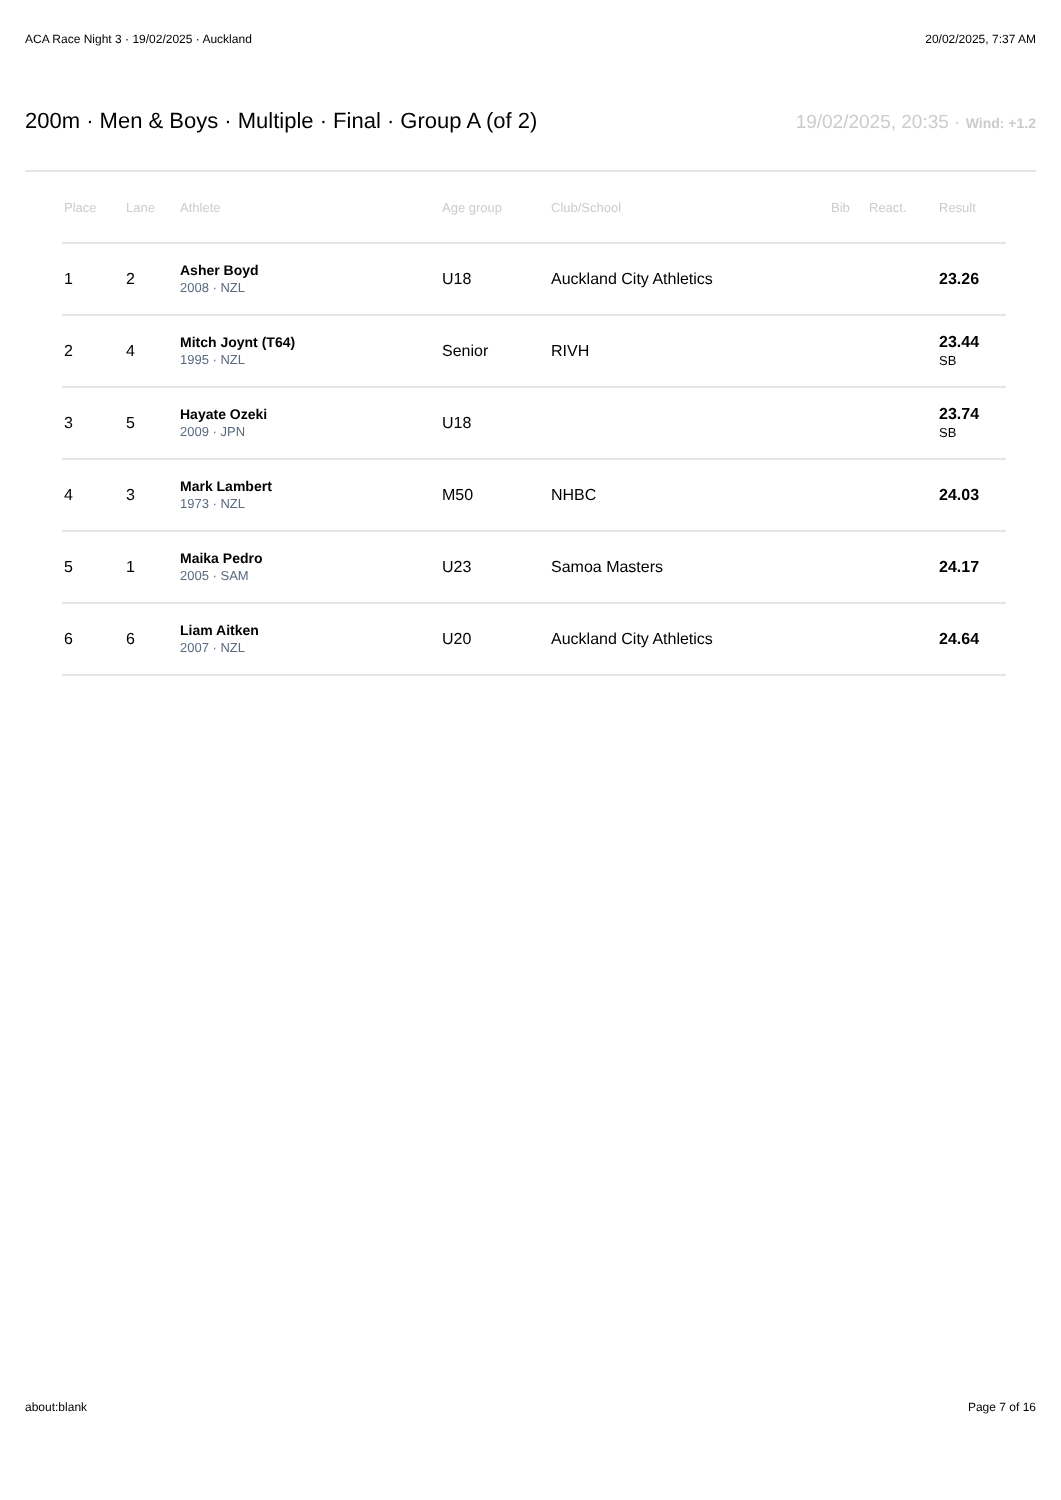ACA Race Night 3 · 19/02/2025 · Auckland 20/02/2025, 7:37 AM
200m · Men & Boys · Multiple · Final · Group A (of 2)
19/02/2025, 20:35 · Wind: +1.2
| Place | Lane | Athlete | Age group | Club/School | Bib | React. | Result |
| --- | --- | --- | --- | --- | --- | --- | --- |
| 1 | 2 | Asher Boyd 2008 · NZL | U18 | Auckland City Athletics | | | 23.26 |
| 2 | 4 | Mitch Joynt (T64) 1995 · NZL | Senior | RIVH | | | 23.44 SB |
| 3 | 5 | Hayate Ozeki 2009 · JPN | U18 | | | | 23.74 SB |
| 4 | 3 | Mark Lambert 1973 · NZL | M50 | NHBC | | | 24.03 |
| 5 | 1 | Maika Pedro 2005 · SAM | U23 | Samoa Masters | | | 24.17 |
| 6 | 6 | Liam Aitken 2007 · NZL | U20 | Auckland City Athletics | | | 24.64 |
about:blank Page 7 of 16